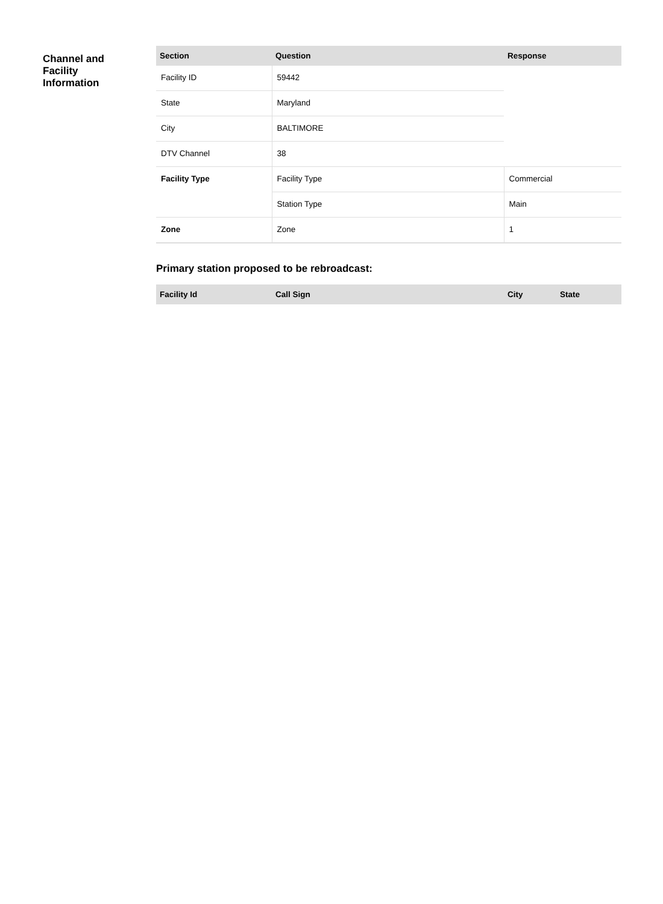Channel and
Facility
Information
| Section | Question | Response |
| --- | --- | --- |
| Facility ID | 59442 | |
| State | Maryland | |
| City | BALTIMORE | |
| DTV Channel | 38 | |
| Facility Type | Facility Type | Commercial |
| | Station Type | Main |
| Zone | Zone | 1 |
Primary station proposed to be rebroadcast:
| Facility Id | Call Sign | City | State |
| --- | --- | --- | --- |